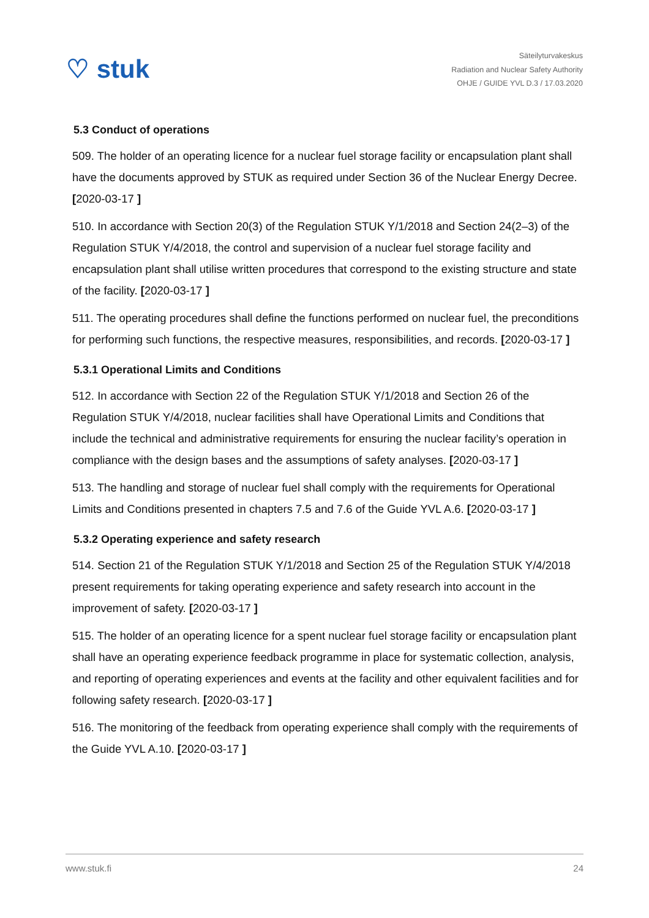♡ stuk
Säteilyturvakeskus
Radiation and Nuclear Safety Authority
OHJE / GUIDE YVL D.3 / 17.03.2020
5.3 Conduct of operations
509. The holder of an operating licence for a nuclear fuel storage facility or encapsulation plant shall have the documents approved by STUK as required under Section 36 of the Nuclear Energy Decree. [2020-03-17 ]
510. In accordance with Section 20(3) of the Regulation STUK Y/1/2018 and Section 24(2–3) of the Regulation STUK Y/4/2018, the control and supervision of a nuclear fuel storage facility and encapsulation plant shall utilise written procedures that correspond to the existing structure and state of the facility. [2020-03-17 ]
511. The operating procedures shall define the functions performed on nuclear fuel, the preconditions for performing such functions, the respective measures, responsibilities, and records. [2020-03-17 ]
5.3.1 Operational Limits and Conditions
512. In accordance with Section 22 of the Regulation STUK Y/1/2018 and Section 26 of the Regulation STUK Y/4/2018, nuclear facilities shall have Operational Limits and Conditions that include the technical and administrative requirements for ensuring the nuclear facility’s operation in compliance with the design bases and the assumptions of safety analyses. [2020-03-17 ]
513. The handling and storage of nuclear fuel shall comply with the requirements for Operational Limits and Conditions presented in chapters 7.5 and 7.6 of the Guide YVL A.6. [2020-03-17 ]
5.3.2 Operating experience and safety research
514. Section 21 of the Regulation STUK Y/1/2018 and Section 25 of the Regulation STUK Y/4/2018 present requirements for taking operating experience and safety research into account in the improvement of safety. [2020-03-17 ]
515. The holder of an operating licence for a spent nuclear fuel storage facility or encapsulation plant shall have an operating experience feedback programme in place for systematic collection, analysis, and reporting of operating experiences and events at the facility and other equivalent facilities and for following safety research. [2020-03-17 ]
516. The monitoring of the feedback from operating experience shall comply with the requirements of the Guide YVL A.10. [2020-03-17 ]
www.stuk.fi 24